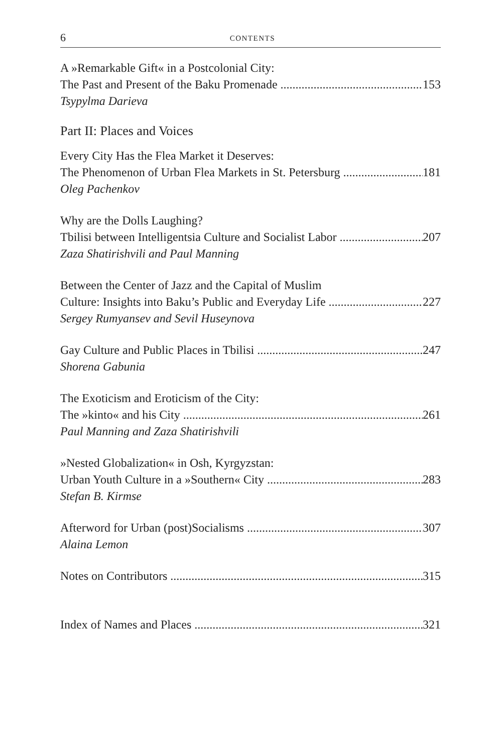6 CONTENTS
A »Remarkable Gift« in a Postcolonial City:
The Past and Present of the Baku Promenade 153
Tsypylma Darieva
Part II: Places and Voices
Every City Has the Flea Market it Deserves:
The Phenomenon of Urban Flea Markets in St. Petersburg 181
Oleg Pachenkov
Why are the Dolls Laughing?
Tbilisi between Intelligentsia Culture and Socialist Labor 207
Zaza Shatirishvili and Paul Manning
Between the Center of Jazz and the Capital of Muslim
Culture: Insights into Baku’s Public and Everyday Life 227
Sergey Rumyansev and Sevil Huseynova
Gay Culture and Public Places in Tbilisi 247
Shorena Gabunia
The Exoticism and Eroticism of the City:
The »kinto« and his City 261
Paul Manning and Zaza Shatirishvili
»Nested Globalization« in Osh, Kyrgyzstan:
Urban Youth Culture in a »Southern« City 283
Stefan B. Kirmse
Afterword for Urban (post)Socialisms 307
Alaina Lemon
Notes on Contributors 315
Index of Names and Places 321